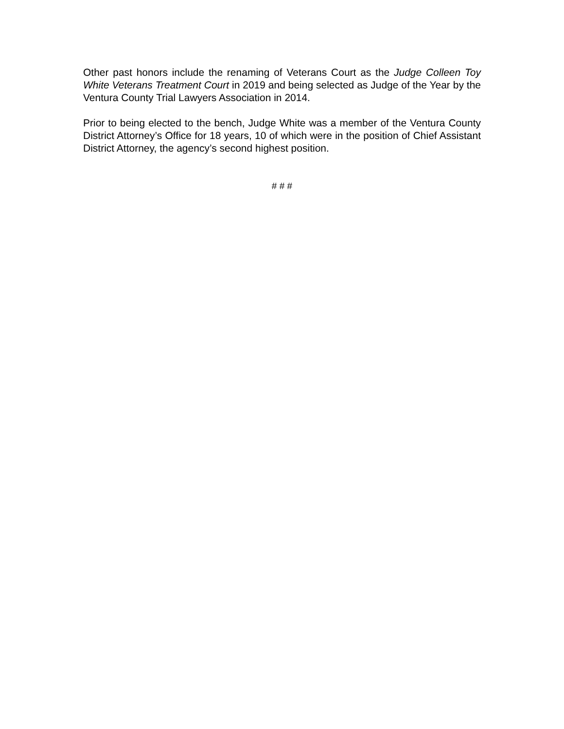Other past honors include the renaming of Veterans Court as the Judge Colleen Toy White Veterans Treatment Court in 2019 and being selected as Judge of the Year by the Ventura County Trial Lawyers Association in 2014.
Prior to being elected to the bench, Judge White was a member of the Ventura County District Attorney’s Office for 18 years, 10 of which were in the position of Chief Assistant District Attorney, the agency’s second highest position.
# # #